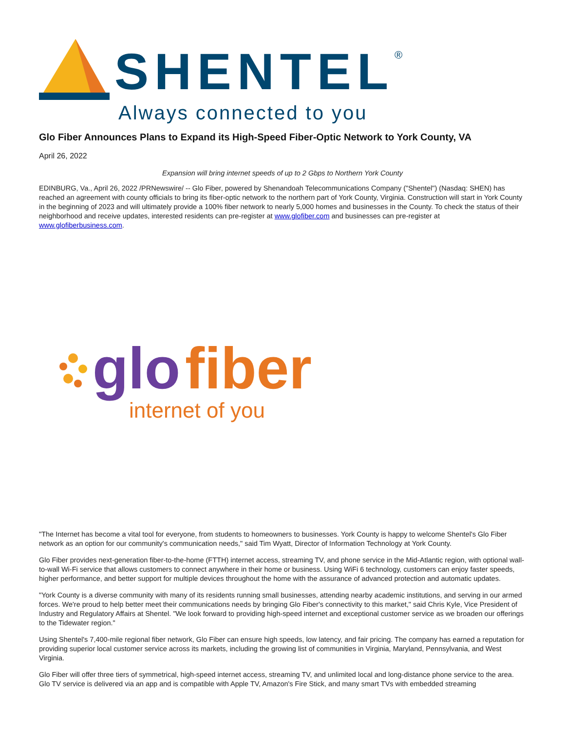SHENTEL
®
Always connected to you
Glo Fiber Announces Plans to Expand its High-Speed Fiber-Optic Network to York County, VA
April 26, 2022
Expansion will bring internet speeds of up to 2 Gbps to Northern York County
EDINBURG, Va., April 26, 2022 /PRNewswire/ -- Glo Fiber, powered by Shenandoah Telecommunications Company ("Shentel") (Nasdaq: SHEN) has reached an agreement with county officials to bring its fiber-optic network to the northern part of York County, Virginia. Construction will start in York County in the beginning of 2023 and will ultimately provide a 100% fiber network to nearly 5,000 homes and businesses in the County. To check the status of their neighborhood and receive updates, interested residents can pre-register at www.glofiber.com and businesses can pre-register at www.glofiberbusiness.com.
glo
fiber
internet of you
"The Internet has become a vital tool for everyone, from students to homeowners to businesses. York County is happy to welcome Shentel's Glo Fiber network as an option for our community's communication needs," said Tim Wyatt, Director of Information Technology at York County.
Glo Fiber provides next-generation fiber-to-the-home (FTTH) internet access, streaming TV, and phone service in the Mid-Atlantic region, with optional wall-to-wall Wi-Fi service that allows customers to connect anywhere in their home or business. Using WiFi 6 technology, customers can enjoy faster speeds, higher performance, and better support for multiple devices throughout the home with the assurance of advanced protection and automatic updates.
"York County is a diverse community with many of its residents running small businesses, attending nearby academic institutions, and serving in our armed forces. We're proud to help better meet their communications needs by bringing Glo Fiber's connectivity to this market," said Chris Kyle, Vice President of Industry and Regulatory Affairs at Shentel. "We look forward to providing high-speed internet and exceptional customer service as we broaden our offerings to the Tidewater region."
Using Shentel's 7,400-mile regional fiber network, Glo Fiber can ensure high speeds, low latency, and fair pricing. The company has earned a reputation for providing superior local customer service across its markets, including the growing list of communities in Virginia, Maryland, Pennsylvania, and West Virginia.
Glo Fiber will offer three tiers of symmetrical, high-speed internet access, streaming TV, and unlimited local and long-distance phone service to the area. Glo TV service is delivered via an app and is compatible with Apple TV, Amazon's Fire Stick, and many smart TVs with embedded streaming